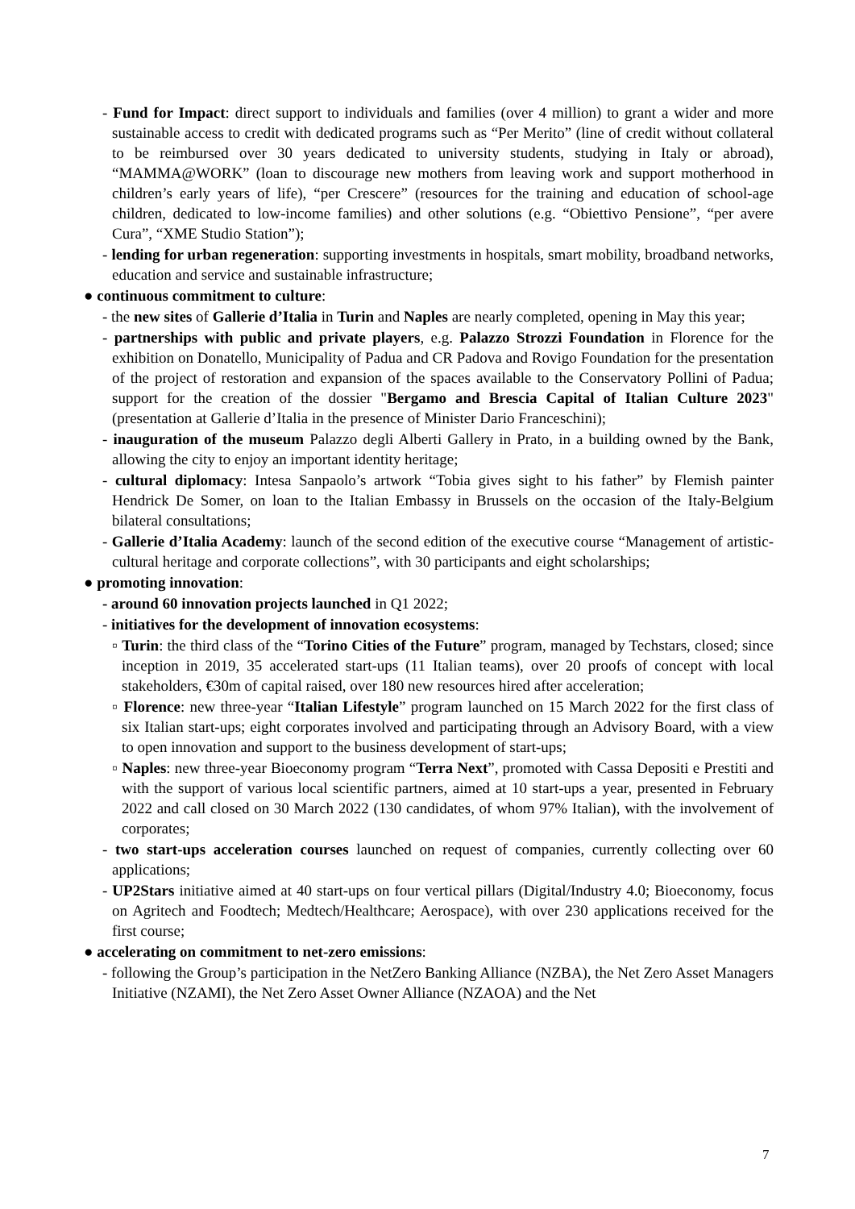- Fund for Impact: direct support to individuals and families (over 4 million) to grant a wider and more sustainable access to credit with dedicated programs such as “Per Merito” (line of credit without collateral to be reimbursed over 30 years dedicated to university students, studying in Italy or abroad), “MAMMA@WORK” (loan to discourage new mothers from leaving work and support motherhood in children’s early years of life), “per Crescere” (resources for the training and education of school-age children, dedicated to low-income families) and other solutions (e.g. “Obiettivo Pensione”, “per avere Cura”, “XME Studio Station”);
- lending for urban regeneration: supporting investments in hospitals, smart mobility, broadband networks, education and service and sustainable infrastructure;
● continuous commitment to culture:
- the new sites of Gallerie d’Italia in Turin and Naples are nearly completed, opening in May this year;
- partnerships with public and private players, e.g. Palazzo Strozzi Foundation in Florence for the exhibition on Donatello, Municipality of Padua and CR Padova and Rovigo Foundation for the presentation of the project of restoration and expansion of the spaces available to the Conservatory Pollini of Padua; support for the creation of the dossier "Bergamo and Brescia Capital of Italian Culture 2023" (presentation at Gallerie d’Italia in the presence of Minister Dario Franceschini);
- inauguration of the museum Palazzo degli Alberti Gallery in Prato, in a building owned by the Bank, allowing the city to enjoy an important identity heritage;
- cultural diplomacy: Intesa Sanpaolo’s artwork “Tobia gives sight to his father” by Flemish painter Hendrick De Somer, on loan to the Italian Embassy in Brussels on the occasion of the Italy-Belgium bilateral consultations;
- Gallerie d’Italia Academy: launch of the second edition of the executive course “Management of artistic-cultural heritage and corporate collections”, with 30 participants and eight scholarships;
● promoting innovation:
- around 60 innovation projects launched in Q1 2022;
- initiatives for the development of innovation ecosystems:
▫ Turin: the third class of the “Torino Cities of the Future” program, managed by Techstars, closed; since inception in 2019, 35 accelerated start-ups (11 Italian teams), over 20 proofs of concept with local stakeholders, €30m of capital raised, over 180 new resources hired after acceleration;
▫ Florence: new three-year “Italian Lifestyle” program launched on 15 March 2022 for the first class of six Italian start-ups; eight corporates involved and participating through an Advisory Board, with a view to open innovation and support to the business development of start-ups;
▫ Naples: new three-year Bioeconomy program “Terra Next”, promoted with Cassa Depositi e Prestiti and with the support of various local scientific partners, aimed at 10 start-ups a year, presented in February 2022 and call closed on 30 March 2022 (130 candidates, of whom 97% Italian), with the involvement of corporates;
- two start-ups acceleration courses launched on request of companies, currently collecting over 60 applications;
- UP2Stars initiative aimed at 40 start-ups on four vertical pillars (Digital/Industry 4.0; Bioeconomy, focus on Agritech and Foodtech; Medtech/Healthcare; Aerospace), with over 230 applications received for the first course;
● accelerating on commitment to net-zero emissions:
- following the Group’s participation in the NetZero Banking Alliance (NZBA), the Net Zero Asset Managers Initiative (NZAMI), the Net Zero Asset Owner Alliance (NZAOA) and the Net
7